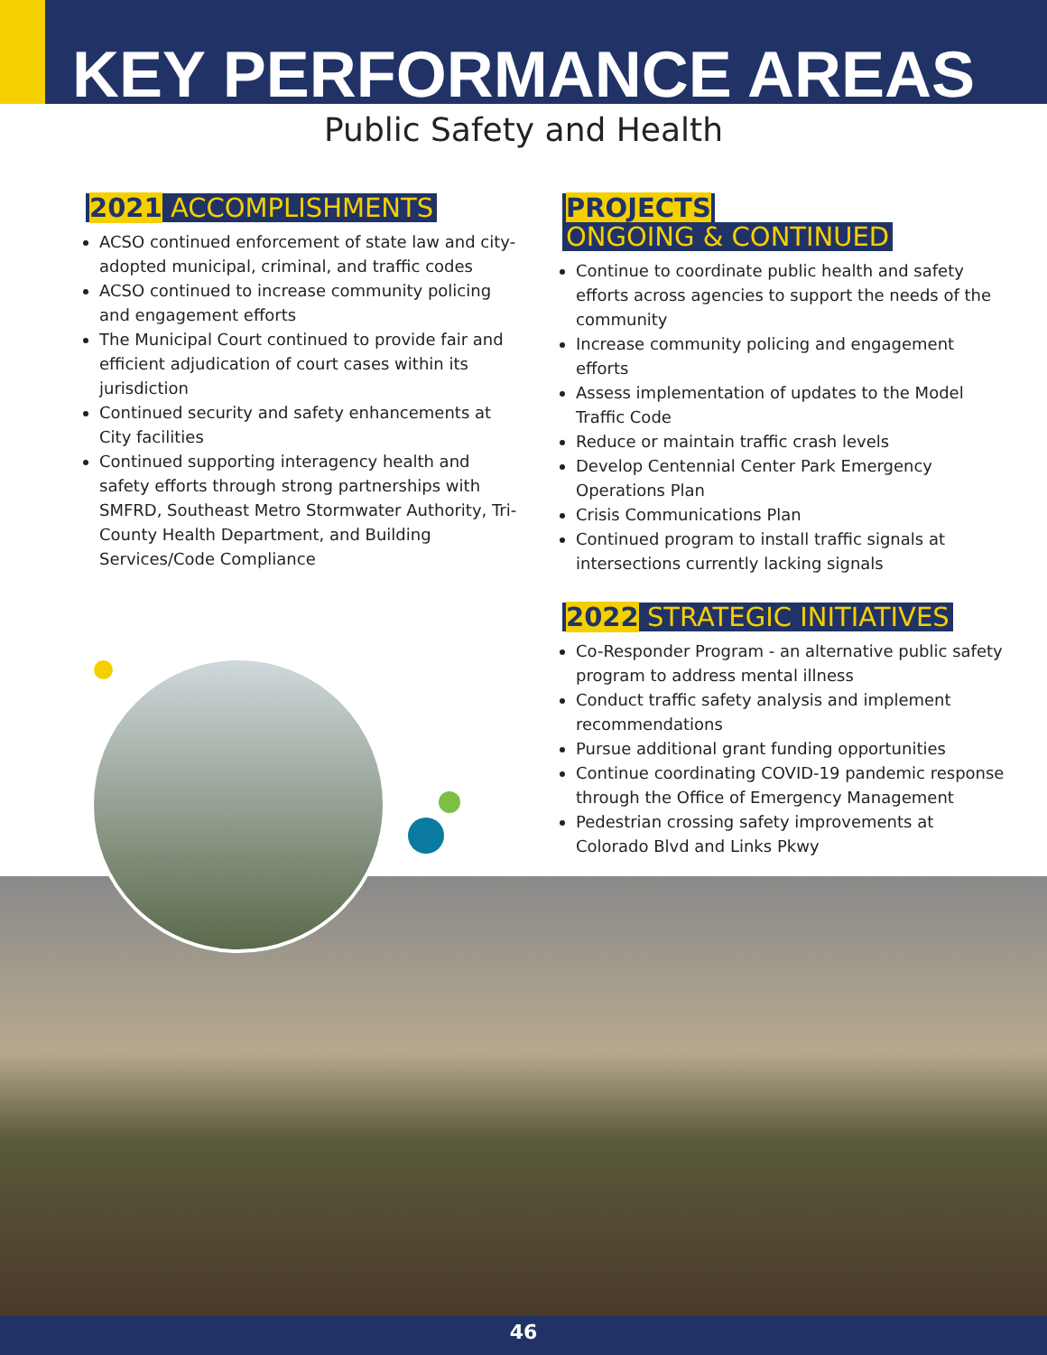KEY PERFORMANCE AREAS
Public Safety and Health
2021 ACCOMPLISHMENTS
ACSO continued enforcement of state law and city-adopted municipal, criminal, and traffic codes
ACSO continued to increase community policing and engagement efforts
The Municipal Court continued to provide fair and efficient adjudication of court cases within its jurisdiction
Continued security and safety enhancements at City facilities
Continued supporting interagency health and safety efforts through strong partnerships with SMFRD, Southeast Metro Stormwater Authority, Tri-County Health Department, and Building Services/Code Compliance
PROJECTS
ONGOING & CONTINUED
Continue to coordinate public health and safety efforts across agencies to support the needs of the community
Increase community policing and engagement efforts
Assess implementation of updates to the Model Traffic Code
Reduce or maintain traffic crash levels
Develop Centennial Center Park Emergency Operations Plan
Crisis Communications Plan
Continued program to install traffic signals at intersections currently lacking signals
2022 STRATEGIC INITIATIVES
Co-Responder Program - an alternative public safety program to address mental illness
Conduct traffic safety analysis and implement recommendations
Pursue additional grant funding opportunities
Continue coordinating COVID-19 pandemic response through the Office of Emergency Management
Pedestrian crossing safety improvements at Colorado Blvd and Links Pkwy
46